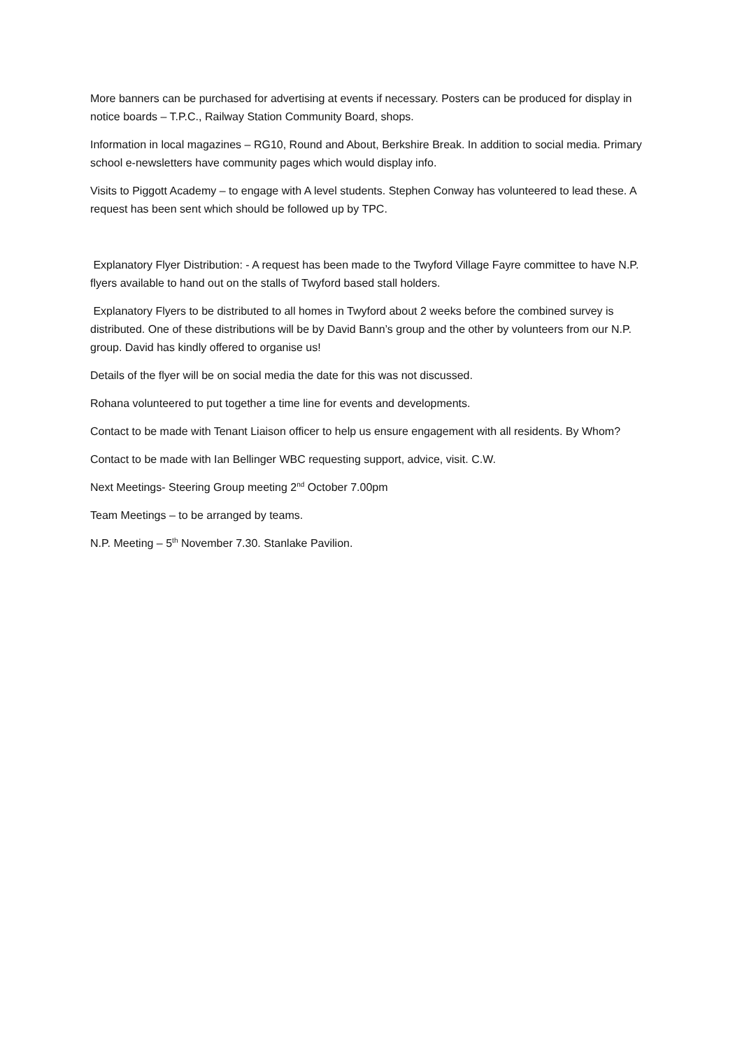More banners can be purchased for advertising at events if necessary. Posters can be produced for display in notice boards – T.P.C., Railway Station Community Board, shops.
Information in local magazines – RG10, Round and About, Berkshire Break. In addition to social media. Primary school e-newsletters have community pages which would display info.
Visits to Piggott Academy – to engage with A level students. Stephen Conway has volunteered to lead these. A request has been sent which should be followed up by TPC.
Explanatory Flyer Distribution: - A request has been made to the Twyford Village Fayre committee to have N.P. flyers available to hand out on the stalls of Twyford based stall holders.
Explanatory Flyers to be distributed to all homes in Twyford about 2 weeks before the combined survey is distributed. One of these distributions will be by David Bann’s group and the other by volunteers from our N.P. group. David has kindly offered to organise us!
Details of the flyer will be on social media the date for this was not discussed.
Rohana volunteered to put together a time line for events and developments.
Contact to be made with Tenant Liaison officer to help us ensure engagement with all residents. By Whom?
Contact to be made with Ian Bellinger WBC requesting support, advice, visit. C.W.
Next Meetings- Steering Group meeting 2<sup>nd</sup> October 7.00pm
Team Meetings – to be arranged by teams.
N.P. Meeting – 5<sup>th</sup> November 7.30. Stanlake Pavilion.